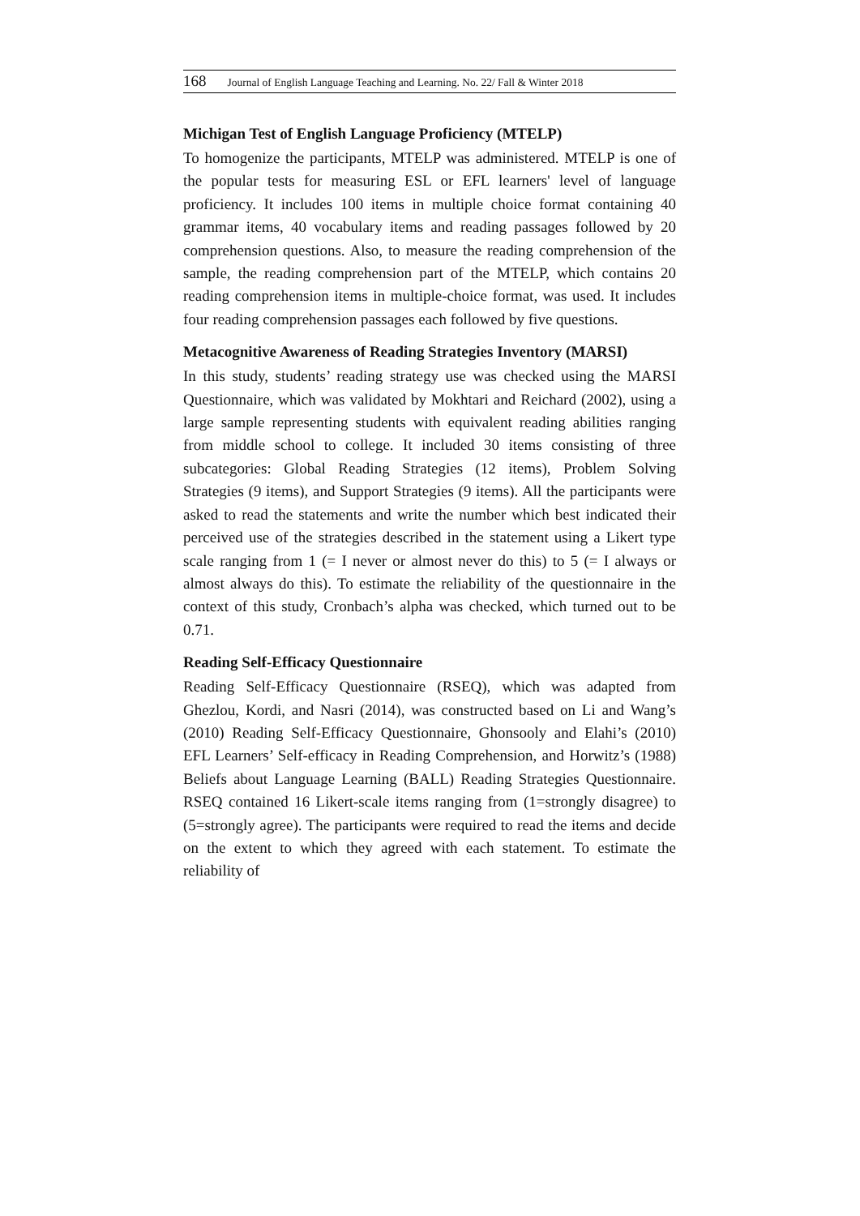168 Journal of English Language Teaching and Learning. No. 22/ Fall & Winter 2018
Michigan Test of English Language Proficiency (MTELP)
To homogenize the participants, MTELP was administered. MTELP is one of the popular tests for measuring ESL or EFL learners' level of language proficiency. It includes 100 items in multiple choice format containing 40 grammar items, 40 vocabulary items and reading passages followed by 20 comprehension questions. Also, to measure the reading comprehension of the sample, the reading comprehension part of the MTELP, which contains 20 reading comprehension items in multiple-choice format, was used. It includes four reading comprehension passages each followed by five questions.
Metacognitive Awareness of Reading Strategies Inventory (MARSI)
In this study, students’ reading strategy use was checked using the MARSI Questionnaire, which was validated by Mokhtari and Reichard (2002), using a large sample representing students with equivalent reading abilities ranging from middle school to college. It included 30 items consisting of three subcategories: Global Reading Strategies (12 items), Problem Solving Strategies (9 items), and Support Strategies (9 items). All the participants were asked to read the statements and write the number which best indicated their perceived use of the strategies described in the statement using a Likert type scale ranging from 1 (= I never or almost never do this) to 5 (= I always or almost always do this). To estimate the reliability of the questionnaire in the context of this study, Cronbach’s alpha was checked, which turned out to be 0.71.
Reading Self-Efficacy Questionnaire
Reading Self-Efficacy Questionnaire (RSEQ), which was adapted from Ghezlou, Kordi, and Nasri (2014), was constructed based on Li and Wang’s (2010) Reading Self-Efficacy Questionnaire, Ghonsooly and Elahi’s (2010) EFL Learners’ Self-efficacy in Reading Comprehension, and Horwitz’s (1988) Beliefs about Language Learning (BALL) Reading Strategies Questionnaire. RSEQ contained 16 Likert-scale items ranging from (1=strongly disagree) to (5=strongly agree). The participants were required to read the items and decide on the extent to which they agreed with each statement. To estimate the reliability of